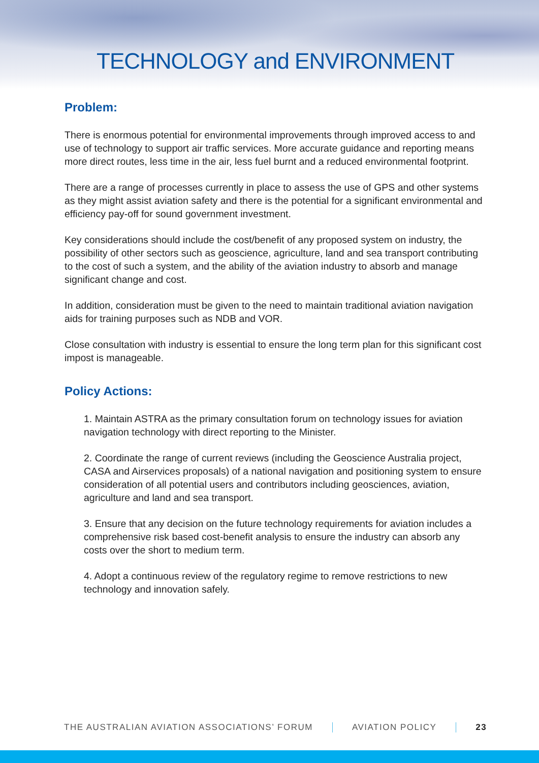TECHNOLOGY and ENVIRONMENT
Problem:
There is enormous potential for environmental improvements through improved access to and use of technology to support air traffic services. More accurate guidance and reporting means more direct routes, less time in the air, less fuel burnt and a reduced environmental footprint.
There are a range of processes currently in place to assess the use of GPS and other systems as they might assist aviation safety and there is the potential for a significant environmental and efficiency pay-off for sound government investment.
Key considerations should include the cost/benefit of any proposed system on industry, the possibility of other sectors such as geoscience, agriculture, land and sea transport contributing to the cost of such a system, and the ability of the aviation industry to absorb and manage significant change and cost.
In addition, consideration must be given to the need to maintain traditional aviation navigation aids for training purposes such as NDB and VOR.
Close consultation with industry is essential to ensure the long term plan for this significant cost impost is manageable.
Policy Actions:
1. Maintain ASTRA as the primary consultation forum on technology issues for aviation navigation technology with direct reporting to the Minister.
2. Coordinate the range of current reviews (including the Geoscience Australia project, CASA and Airservices proposals) of a national navigation and positioning system to ensure consideration of all potential users and contributors including geosciences, aviation, agriculture and land and sea transport.
3. Ensure that any decision on the future technology requirements for aviation includes a comprehensive risk based cost-benefit analysis to ensure the industry can absorb any costs over the short to medium term.
4. Adopt a continuous review of the regulatory regime to remove restrictions to new technology and innovation safely.
THE AUSTRALIAN AVIATION ASSOCIATIONS’ FORUM AVIATION POLICY 23